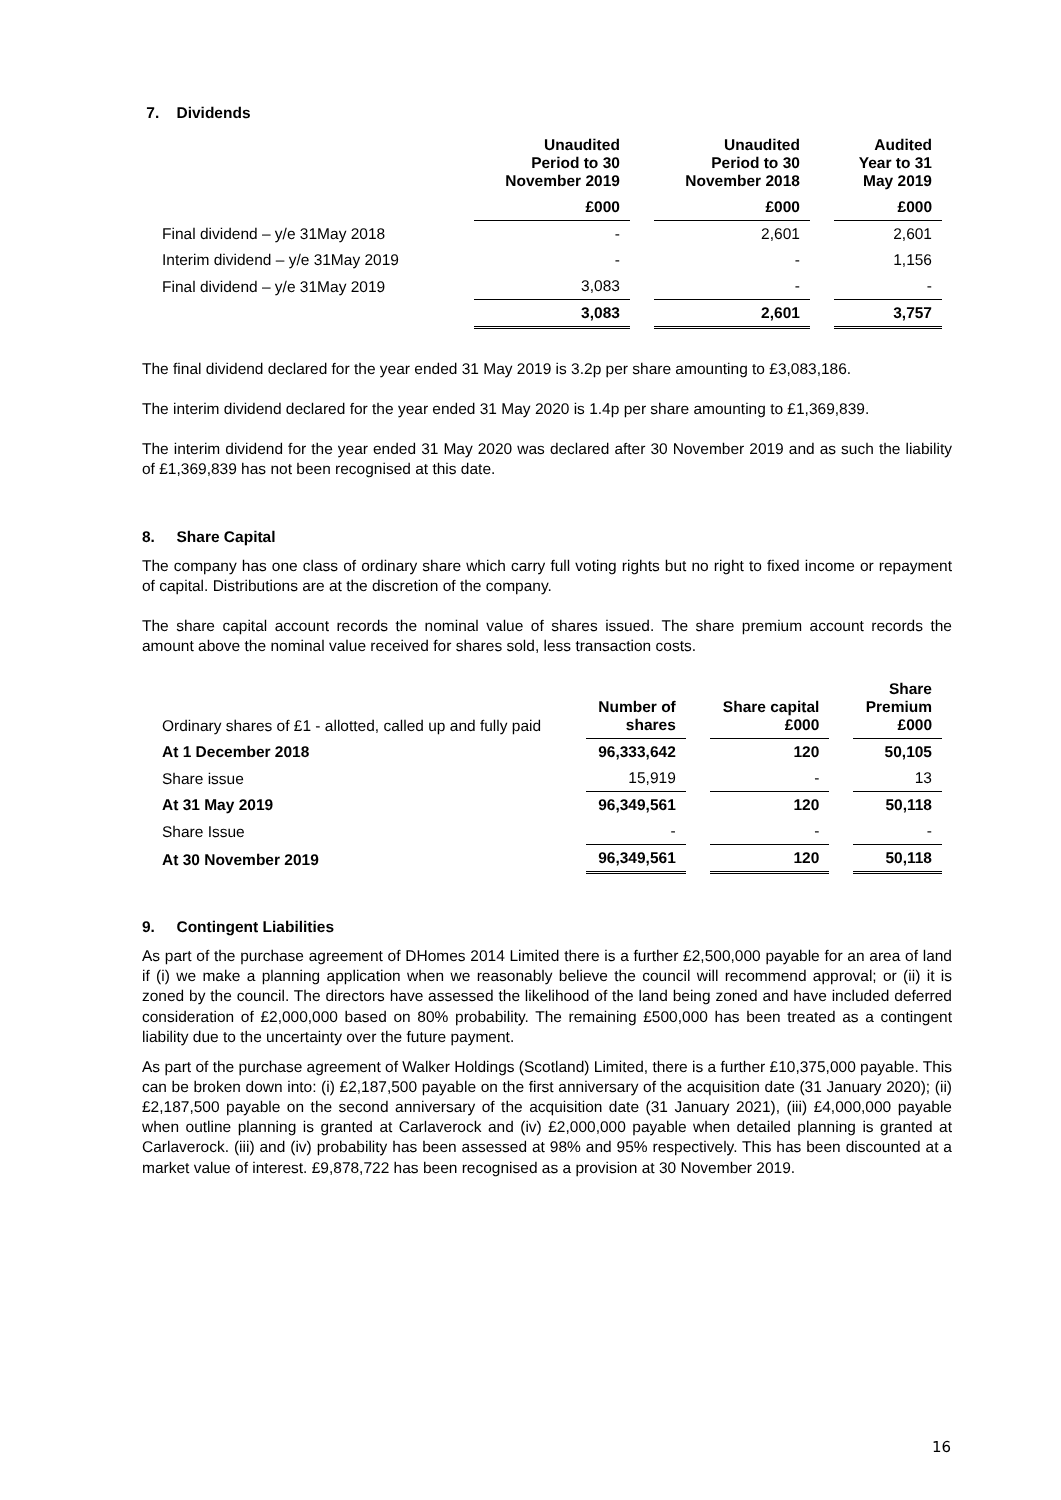7. Dividends
| | Unaudited Period to 30 November 2019 | Unaudited Period to 30 November 2018 | Audited Year to 31 May 2019 |
| --- | --- | --- | --- |
| | £000 | £000 | £000 |
| Final dividend – y/e 31May 2018 | - | 2,601 | 2,601 |
| Interim dividend – y/e 31May 2019 | - | - | 1,156 |
| Final dividend – y/e 31May 2019 | 3,083 | - | - |
| | 3,083 | 2,601 | 3,757 |
The final dividend declared for the year ended 31 May 2019 is 3.2p per share amounting to £3,083,186.
The interim dividend declared for the year ended 31 May 2020 is 1.4p per share amounting to £1,369,839.
The interim dividend for the year ended 31 May 2020 was declared after 30 November 2019 and as such the liability of £1,369,839 has not been recognised at this date.
8. Share Capital
The company has one class of ordinary share which carry full voting rights but no right to fixed income or repayment of capital. Distributions are at the discretion of the company.
The share capital account records the nominal value of shares issued. The share premium account records the amount above the nominal value received for shares sold, less transaction costs.
| Ordinary shares of £1 - allotted, called up and fully paid | Number of shares | Share capital £000 | Share Premium £000 |
| --- | --- | --- | --- |
| At 1 December 2018 | 96,333,642 | 120 | 50,105 |
| Share issue | 15,919 | - | 13 |
| At 31 May 2019 | 96,349,561 | 120 | 50,118 |
| Share Issue | - | - | - |
| At 30 November 2019 | 96,349,561 | 120 | 50,118 |
9. Contingent Liabilities
As part of the purchase agreement of DHomes 2014 Limited there is a further £2,500,000 payable for an area of land if (i) we make a planning application when we reasonably believe the council will recommend approval; or (ii) it is zoned by the council. The directors have assessed the likelihood of the land being zoned and have included deferred consideration of £2,000,000 based on 80% probability. The remaining £500,000 has been treated as a contingent liability due to the uncertainty over the future payment.
As part of the purchase agreement of Walker Holdings (Scotland) Limited, there is a further £10,375,000 payable. This can be broken down into: (i) £2,187,500 payable on the first anniversary of the acquisition date (31 January 2020); (ii) £2,187,500 payable on the second anniversary of the acquisition date (31 January 2021), (iii) £4,000,000 payable when outline planning is granted at Carlaverock and (iv) £2,000,000 payable when detailed planning is granted at Carlaverock. (iii) and (iv) probability has been assessed at 98% and 95% respectively. This has been discounted at a market value of interest. £9,878,722 has been recognised as a provision at 30 November 2019.
16